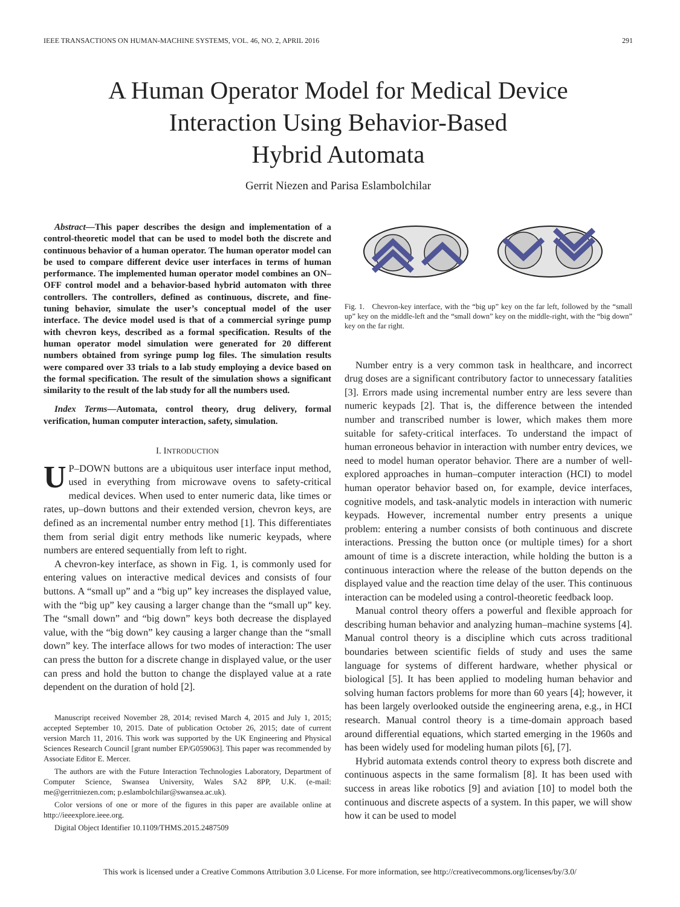IEEE TRANSACTIONS ON HUMAN-MACHINE SYSTEMS, VOL. 46, NO. 2, APRIL 2016 291
A Human Operator Model for Medical Device
Interaction Using Behavior-Based
Hybrid Automata
Gerrit Niezen and Parisa Eslambolchilar
Abstract—This paper describes the design and implementation of a control-theoretic model that can be used to model both the discrete and continuous behavior of a human operator. The human operator model can be used to compare different device user interfaces in terms of human performance. The implemented human operator model combines an ON–OFF control model and a behavior-based hybrid automaton with three controllers. The controllers, defined as continuous, discrete, and fine-tuning behavior, simulate the user’s conceptual model of the user interface. The device model used is that of a commercial syringe pump with chevron keys, described as a formal specification. Results of the human operator model simulation were generated for 20 different numbers obtained from syringe pump log files. The simulation results were compared over 33 trials to a lab study employing a device based on the formal specification. The result of the simulation shows a significant similarity to the result of the lab study for all the numbers used.
Index Terms—Automata, control theory, drug delivery, formal verification, human computer interaction, safety, simulation.
I. INTRODUCTION
UP–DOWN buttons are a ubiquitous user interface input method, used in everything from microwave ovens to safety-critical medical devices. When used to enter numeric data, like times or rates, up–down buttons and their extended version, chevron keys, are defined as an incremental number entry method [1]. This differentiates them from serial digit entry methods like numeric keypads, where numbers are entered sequentially from left to right.
A chevron-key interface, as shown in Fig. 1, is commonly used for entering values on interactive medical devices and consists of four buttons. A “small up” and a “big up” key increases the displayed value, with the “big up” key causing a larger change than the “small up” key. The “small down” and “big down” keys both decrease the displayed value, with the “big down” key causing a larger change than the “small down” key. The interface allows for two modes of interaction: The user can press the button for a discrete change in displayed value, or the user can press and hold the button to change the displayed value at a rate dependent on the duration of hold [2].
Manuscript received November 28, 2014; revised March 4, 2015 and July 1, 2015; accepted September 10, 2015. Date of publication October 26, 2015; date of current version March 11, 2016. This work was supported by the UK Engineering and Physical Sciences Research Council [grant number EP/G059063]. This paper was recommended by Associate Editor E. Mercer.
The authors are with the Future Interaction Technologies Laboratory, Department of Computer Science, Swansea University, Wales SA2 8PP, U.K. (e-mail: me@gerritniezen.com; p.eslambolchilar@swansea.ac.uk).
Color versions of one or more of the figures in this paper are available online at http://ieeexplore.ieee.org.
Digital Object Identifier 10.1109/THMS.2015.2487509
Fig. 1. Chevron-key interface, with the “big up” key on the far left, followed by the “small up” key on the middle-left and the “small down” key on the middle-right, with the “big down” key on the far right.
Number entry is a very common task in healthcare, and incorrect drug doses are a significant contributory factor to unnecessary fatalities [3]. Errors made using incremental number entry are less severe than numeric keypads [2]. That is, the difference between the intended number and transcribed number is lower, which makes them more suitable for safety-critical interfaces. To understand the impact of human erroneous behavior in interaction with number entry devices, we need to model human operator behavior. There are a number of well-explored approaches in human–computer interaction (HCI) to model human operator behavior based on, for example, device interfaces, cognitive models, and task-analytic models in interaction with numeric keypads. However, incremental number entry presents a unique problem: entering a number consists of both continuous and discrete interactions. Pressing the button once (or multiple times) for a short amount of time is a discrete interaction, while holding the button is a continuous interaction where the release of the button depends on the displayed value and the reaction time delay of the user. This continuous interaction can be modeled using a control-theoretic feedback loop.
Manual control theory offers a powerful and flexible approach for describing human behavior and analyzing human–machine systems [4]. Manual control theory is a discipline which cuts across traditional boundaries between scientific fields of study and uses the same language for systems of different hardware, whether physical or biological [5]. It has been applied to modeling human behavior and solving human factors problems for more than 60 years [4]; however, it has been largely overlooked outside the engineering arena, e.g., in HCI research. Manual control theory is a time-domain approach based around differential equations, which started emerging in the 1960s and has been widely used for modeling human pilots [6], [7].
Hybrid automata extends control theory to express both discrete and continuous aspects in the same formalism [8]. It has been used with success in areas like robotics [9] and aviation [10] to model both the continuous and discrete aspects of a system. In this paper, we will show how it can be used to model
This work is licensed under a Creative Commons Attribution 3.0 License. For more information, see http://creativecommons.org/licenses/by/3.0/